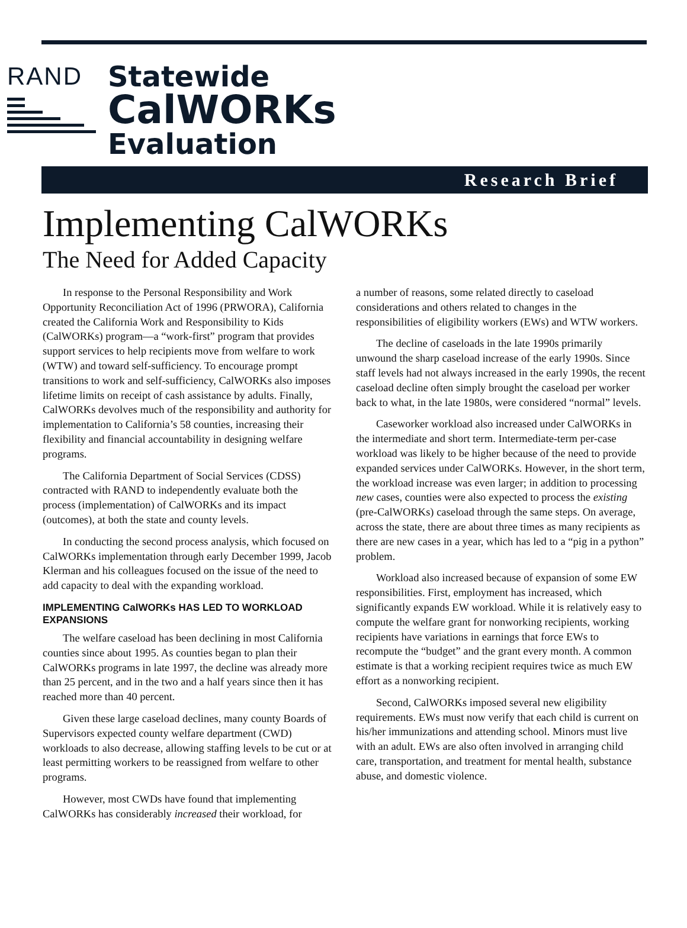RAND
Statewide
CalWORKs
Evaluation
Research Brief
Implementing CalWORKs
The Need for Added Capacity
In response to the Personal Responsibility and Work Opportunity Reconciliation Act of 1996 (PRWORA), California created the California Work and Responsibility to Kids (CalWORKs) program—a “work-first” program that provides support services to help recipients move from welfare to work (WTW) and toward self-sufficiency. To encourage prompt transitions to work and self-sufficiency, CalWORKs also imposes lifetime limits on receipt of cash assistance by adults. Finally, CalWORKs devolves much of the responsibility and authority for implementation to California’s 58 counties, increasing their flexibility and financial accountability in designing welfare programs.
The California Department of Social Services (CDSS) contracted with RAND to independently evaluate both the process (implementation) of CalWORKs and its impact (outcomes), at both the state and county levels.
In conducting the second process analysis, which focused on CalWORKs implementation through early December 1999, Jacob Klerman and his colleagues focused on the issue of the need to add capacity to deal with the expanding workload.
IMPLEMENTING CalWORKs HAS LED TO WORKLOAD EXPANSIONS
The welfare caseload has been declining in most California counties since about 1995. As counties began to plan their CalWORKs programs in late 1997, the decline was already more than 25 percent, and in the two and a half years since then it has reached more than 40 percent.
Given these large caseload declines, many county Boards of Supervisors expected county welfare department (CWD) workloads to also decrease, allowing staffing levels to be cut or at least permitting workers to be reassigned from welfare to other programs.
However, most CWDs have found that implementing CalWORKs has considerably increased their workload, for
a number of reasons, some related directly to caseload considerations and others related to changes in the responsibilities of eligibility workers (EWs) and WTW workers.
The decline of caseloads in the late 1990s primarily unwound the sharp caseload increase of the early 1990s. Since staff levels had not always increased in the early 1990s, the recent caseload decline often simply brought the caseload per worker back to what, in the late 1980s, were considered “normal” levels.
Caseworker workload also increased under CalWORKs in the intermediate and short term. Intermediate-term per-case workload was likely to be higher because of the need to provide expanded services under CalWORKs. However, in the short term, the workload increase was even larger; in addition to processing new cases, counties were also expected to process the existing (pre-CalWORKs) caseload through the same steps. On average, across the state, there are about three times as many recipients as there are new cases in a year, which has led to a “pig in a python” problem.
Workload also increased because of expansion of some EW responsibilities. First, employment has increased, which significantly expands EW workload. While it is relatively easy to compute the welfare grant for nonworking recipients, working recipients have variations in earnings that force EWs to recompute the “budget” and the grant every month. A common estimate is that a working recipient requires twice as much EW effort as a nonworking recipient.
Second, CalWORKs imposed several new eligibility requirements. EWs must now verify that each child is current on his/her immunizations and attending school. Minors must live with an adult. EWs are also often involved in arranging child care, transportation, and treatment for mental health, substance abuse, and domestic violence.